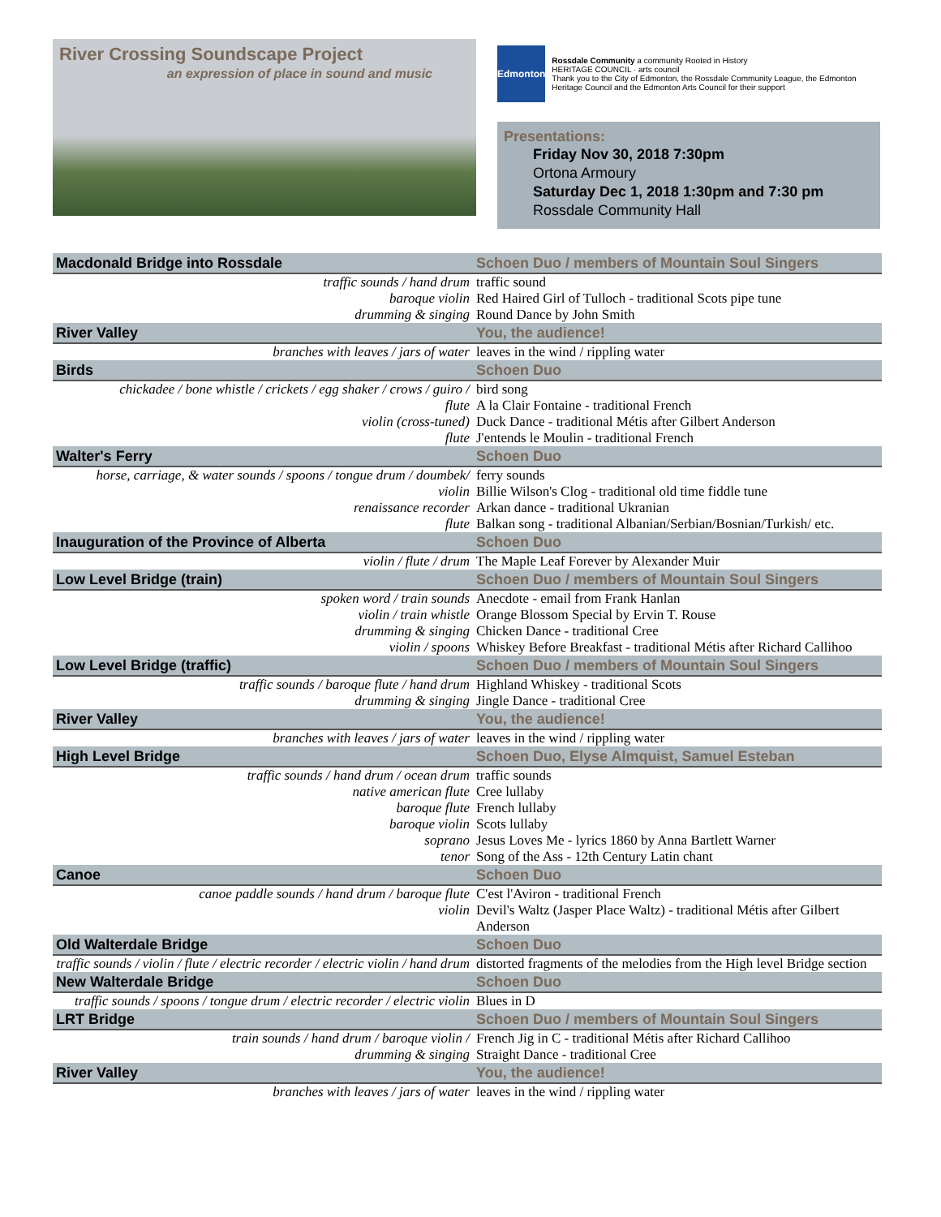River Crossing Soundscape Project
an expression of place in sound and music
Edmonton
Rossdale Community a community Rooted in History
HERITAGE COUNCIL · arts council
Thank you to the City of Edmonton, the Rossdale Community League, the Edmonton Heritage Council and the Edmonton Arts Council for their support
Presentations:
Friday Nov 30, 2018 7:30pm
Ortona Armoury
Saturday Dec 1, 2018 1:30pm and 7:30 pm
Rossdale Community Hall
| Macdonald Bridge into Rossdale | Schoen Duo / members of Mountain Soul Singers |
| traffic sounds / hand drum | traffic sound |
| baroque violin | Red Haired Girl of Tulloch - traditional Scots pipe tune |
| drumming & singing | Round Dance by John Smith |
| River Valley | You, the audience! |
| branches with leaves / jars of water | leaves in the wind / rippling water |
| Birds | Schoen Duo |
| chickadee / bone whistle / crickets / egg shaker / crows / guiro / | bird song |
| flute | A la Clair Fontaine - traditional French |
| violin (cross-tuned) | Duck Dance - traditional Métis after Gilbert Anderson |
| flute | J'entends le Moulin - traditional French |
| Walter's Ferry | Schoen Duo |
| horse, carriage, & water sounds / spoons / tongue drum / doumbek/ | ferry sounds |
| violin | Billie Wilson's Clog - traditional old time fiddle tune |
| renaissance recorder | Arkan dance - traditional Ukranian |
| flute | Balkan song - traditional Albanian/Serbian/Bosnian/Turkish/ etc. |
| Inauguration of the Province of Alberta | Schoen Duo |
| violin / flute / drum | The Maple Leaf Forever by Alexander Muir |
| Low Level Bridge (train) | Schoen Duo / members of Mountain Soul Singers |
| spoken word / train sounds | Anecdote - email from Frank Hanlan |
| violin / train whistle | Orange Blossom Special by Ervin T. Rouse |
| drumming & singing | Chicken Dance - traditional Cree |
| violin / spoons | Whiskey Before Breakfast - traditional Métis after Richard Callihoo |
| Low Level Bridge (traffic) | Schoen Duo / members of Mountain Soul Singers |
| traffic sounds / baroque flute / hand drum | Highland Whiskey - traditional Scots |
| drumming & singing | Jingle Dance - traditional Cree |
| River Valley | You, the audience! |
| branches with leaves / jars of water | leaves in the wind / rippling water |
| High Level Bridge | Schoen Duo, Elyse Almquist, Samuel Esteban |
| traffic sounds / hand drum / ocean drum | traffic sounds |
| native american flute | Cree lullaby |
| baroque flute | French lullaby |
| baroque violin | Scots lullaby |
| soprano | Jesus Loves Me - lyrics 1860 by Anna Bartlett Warner |
| tenor | Song of the Ass - 12th Century Latin chant |
| Canoe | Schoen Duo |
| canoe paddle sounds / hand drum / baroque flute | C'est l'Aviron - traditional French |
| violin | Devil's Waltz (Jasper Place Waltz) - traditional Métis after Gilbert Anderson |
| Old Walterdale Bridge | Schoen Duo |
| traffic sounds / violin / flute / electric recorder / electric violin / hand drum | distorted fragments of the melodies from the High level Bridge section |
| New Walterdale Bridge | Schoen Duo |
| traffic sounds / spoons / tongue drum / electric recorder / electric violin | Blues in D |
| LRT Bridge | Schoen Duo / members of Mountain Soul Singers |
| train sounds / hand drum / baroque violin / | French Jig in C - traditional Métis after Richard Callihoo |
| drumming & singing | Straight Dance - traditional Cree |
| River Valley | You, the audience! |
| branches with leaves / jars of water | leaves in the wind / rippling water |